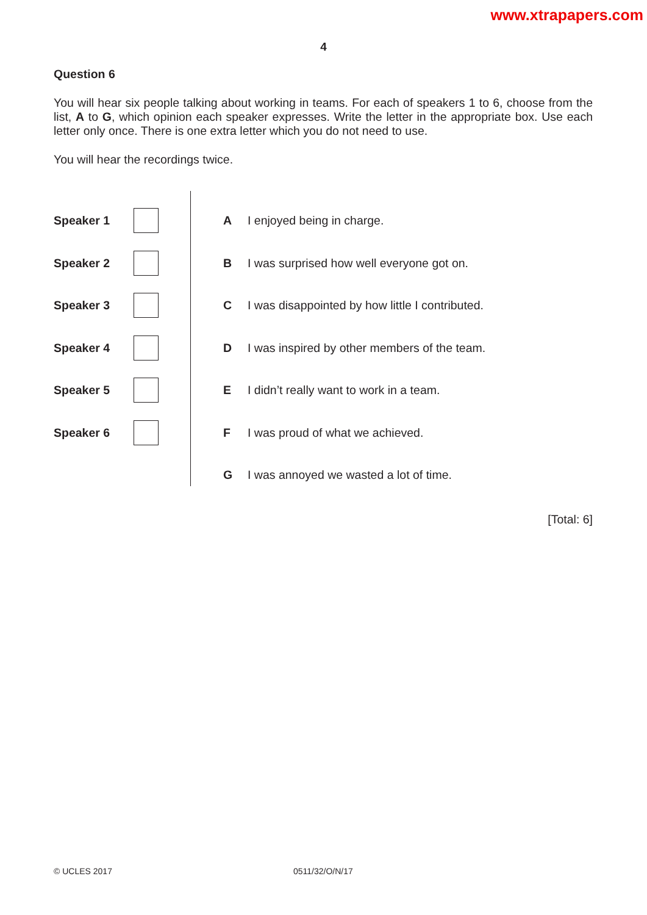www.xtrapapers.com
4
Question 6
You will hear six people talking about working in teams. For each of speakers 1 to 6, choose from the list, A to G, which opinion each speaker expresses. Write the letter in the appropriate box. Use each letter only once. There is one extra letter which you do not need to use.
You will hear the recordings twice.
Speaker 1
Speaker 2
Speaker 3
Speaker 4
Speaker 5
Speaker 6
A I enjoyed being in charge.
B I was surprised how well everyone got on.
C I was disappointed by how little I contributed.
D I was inspired by other members of the team.
E I didn’t really want to work in a team.
F I was proud of what we achieved.
G I was annoyed we wasted a lot of time.
[Total: 6]
© UCLES 2017 0511/32/O/N/17